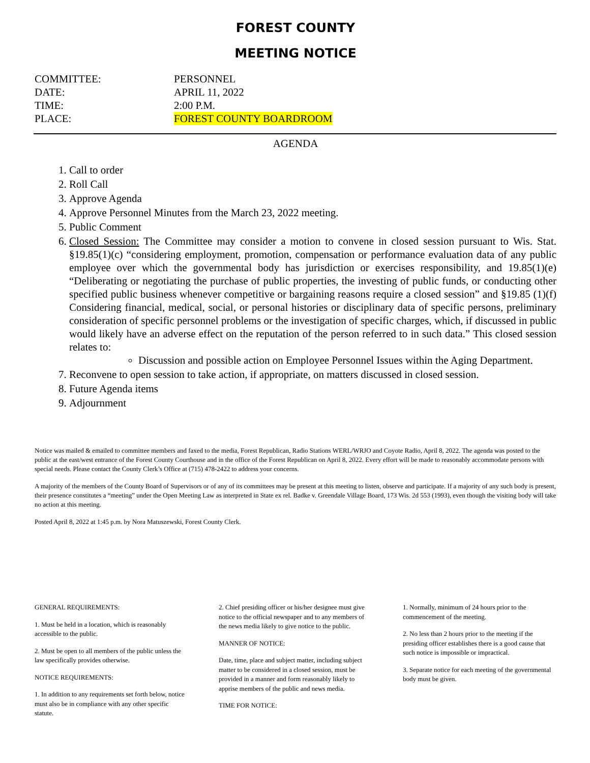FOREST COUNTY
MEETING NOTICE
COMMITTEE: PERSONNEL
DATE: APRIL 11, 2022
TIME: 2:00 P.M.
PLACE: FOREST COUNTY BOARDROOM
AGENDA
1. Call to order
2. Roll Call
3. Approve Agenda
4. Approve Personnel Minutes from the March 23, 2022 meeting.
5. Public Comment
6. Closed Session: The Committee may consider a motion to convene in closed session pursuant to Wis. Stat. §19.85(1)(c) “considering employment, promotion, compensation or performance evaluation data of any public employee over which the governmental body has jurisdiction or exercises responsibility, and 19.85(1)(e) “Deliberating or negotiating the purchase of public properties, the investing of public funds, or conducting other specified public business whenever competitive or bargaining reasons require a closed session” and §19.85 (1)(f) Considering financial, medical, social, or personal histories or disciplinary data of specific persons, preliminary consideration of specific personnel problems or the investigation of specific charges, which, if discussed in public would likely have an adverse effect on the reputation of the person referred to in such data.” This closed session relates to:
Discussion and possible action on Employee Personnel Issues within the Aging Department.
7. Reconvene to open session to take action, if appropriate, on matters discussed in closed session.
8. Future Agenda items
9. Adjournment
Notice was mailed & emailed to committee members and faxed to the media, Forest Republican, Radio Stations WERL/WRJO and Coyote Radio, April 8, 2022. The agenda was posted to the public at the east/west entrance of the Forest County Courthouse and in the office of the Forest Republican on April 8, 2022. Every effort will be made to reasonably accommodate persons with special needs. Please contact the County Clerk’s Office at (715) 478-2422 to address your concerns.
A majority of the members of the County Board of Supervisors or of any of its committees may be present at this meeting to listen, observe and participate. If a majority of any such body is present, their presence constitutes a “meeting” under the Open Meeting Law as interpreted in State ex rel. Badke v. Greendale Village Board, 173 Wis. 2d 553 (1993), even though the visiting body will take no action at this meeting.
Posted April 8, 2022 at 1:45 p.m. by Nora Matuszewski, Forest County Clerk.
GENERAL REQUIREMENTS:
1. Must be held in a location, which is reasonably accessible to the public.
2. Must be open to all members of the public unless the law specifically provides otherwise.
NOTICE REQUIREMENTS:
1. In addition to any requirements set forth below, notice must also be in compliance with any other specific statute.
2. Chief presiding officer or his/her designee must give notice to the official newspaper and to any members of the news media likely to give notice to the public.
MANNER OF NOTICE:
Date, time, place and subject matter, including subject matter to be considered in a closed session, must be provided in a manner and form reasonably likely to apprise members of the public and news media.
TIME FOR NOTICE:
1. Normally, minimum of 24 hours prior to the commencement of the meeting.
2. No less than 2 hours prior to the meeting if the presiding officer establishes there is a good cause that such notice is impossible or impractical.
3. Separate notice for each meeting of the governmental body must be given.